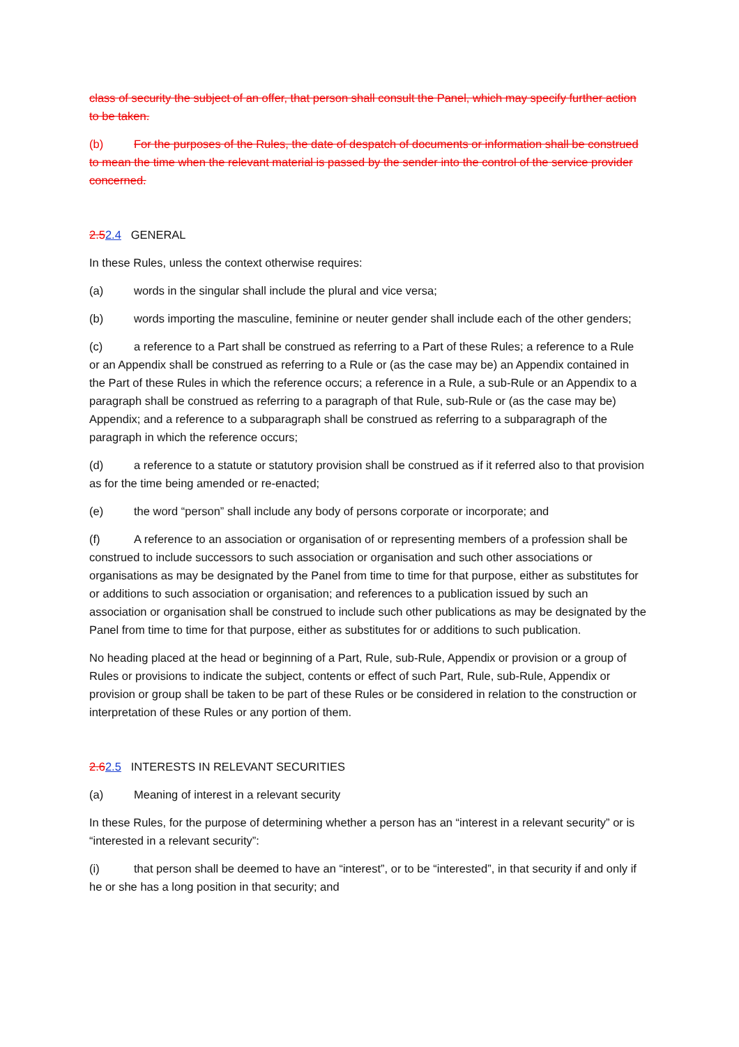class of security the subject of an offer, that person shall consult the Panel, which may specify further action to be taken.
(b) For the purposes of the Rules, the date of despatch of documents or information shall be construed to mean the time when the relevant material is passed by the sender into the control of the service provider concerned.
2.52.4 GENERAL
In these Rules, unless the context otherwise requires:
(a) words in the singular shall include the plural and vice versa;
(b) words importing the masculine, feminine or neuter gender shall include each of the other genders;
(c) a reference to a Part shall be construed as referring to a Part of these Rules; a reference to a Rule or an Appendix shall be construed as referring to a Rule or (as the case may be) an Appendix contained in the Part of these Rules in which the reference occurs; a reference in a Rule, a sub-Rule or an Appendix to a paragraph shall be construed as referring to a paragraph of that Rule, sub-Rule or (as the case may be) Appendix; and a reference to a subparagraph shall be construed as referring to a subparagraph of the paragraph in which the reference occurs;
(d) a reference to a statute or statutory provision shall be construed as if it referred also to that provision as for the time being amended or re-enacted;
(e) the word “person” shall include any body of persons corporate or incorporate; and
(f) A reference to an association or organisation of or representing members of a profession shall be construed to include successors to such association or organisation and such other associations or organisations as may be designated by the Panel from time to time for that purpose, either as substitutes for or additions to such association or organisation; and references to a publication issued by such an association or organisation shall be construed to include such other publications as may be designated by the Panel from time to time for that purpose, either as substitutes for or additions to such publication.
No heading placed at the head or beginning of a Part, Rule, sub-Rule, Appendix or provision or a group of Rules or provisions to indicate the subject, contents or effect of such Part, Rule, sub-Rule, Appendix or provision or group shall be taken to be part of these Rules or be considered in relation to the construction or interpretation of these Rules or any portion of them.
2.62.5 INTERESTS IN RELEVANT SECURITIES
(a) Meaning of interest in a relevant security
In these Rules, for the purpose of determining whether a person has an “interest in a relevant security” or is “interested in a relevant security”:
(i) that person shall be deemed to have an “interest”, or to be “interested”, in that security if and only if he or she has a long position in that security; and